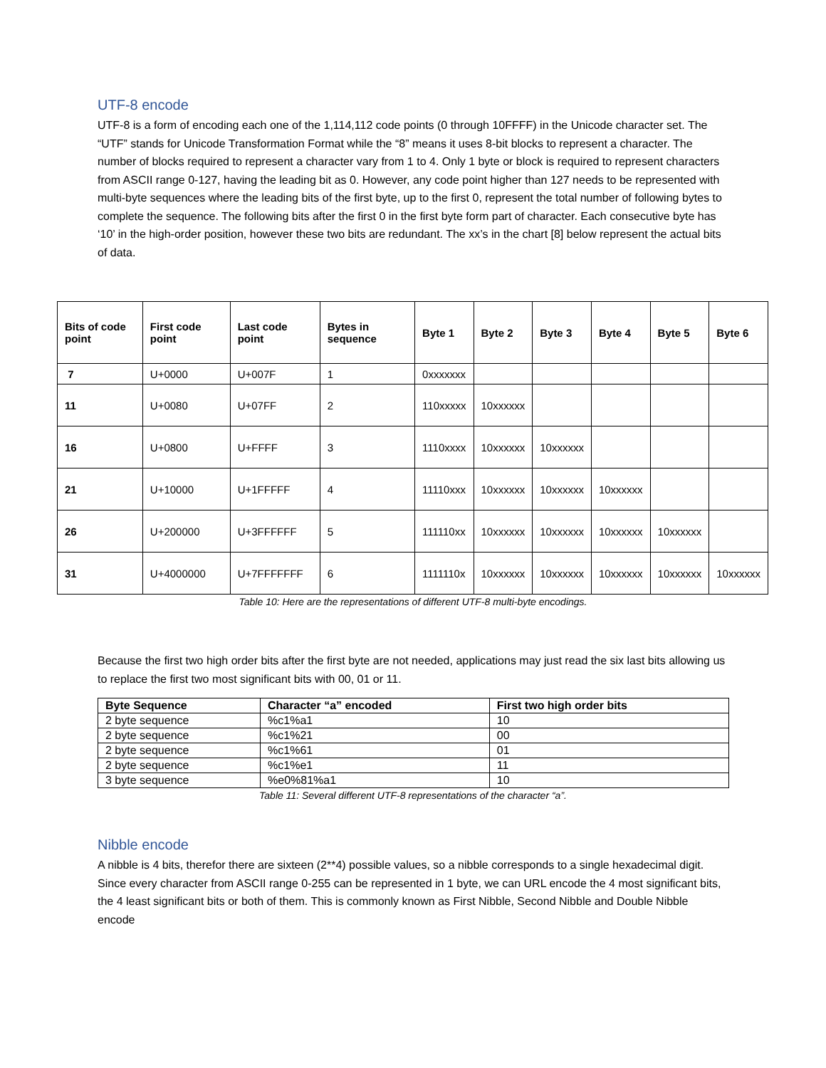UTF-8 encode
UTF-8 is a form of encoding each one of the 1,114,112 code points (0 through 10FFFF) in the Unicode character set. The “UTF” stands for Unicode Transformation Format while the “8” means it uses 8-bit blocks to represent a character. The number of blocks required to represent a character vary from 1 to 4. Only 1 byte or block is required to represent characters from ASCII range 0-127, having the leading bit as 0. However, any code point higher than 127 needs to be represented with multi-byte sequences where the leading bits of the first byte, up to the first 0, represent the total number of following bytes to complete the sequence. The following bits after the first 0 in the first byte form part of character. Each consecutive byte has ‘10’ in the high-order position, however these two bits are redundant. The xx’s in the chart [8] below represent the actual bits of data.
| Bits of code point | First code point | Last code point | Bytes in sequence | Byte 1 | Byte 2 | Byte 3 | Byte 4 | Byte 5 | Byte 6 |
| --- | --- | --- | --- | --- | --- | --- | --- | --- | --- |
| 7 | U+0000 | U+007F | 1 | 0xxxxxxx | | | | | |
| 11 | U+0080 | U+07FF | 2 | 110xxxxx | 10xxxxxx | | | | |
| 16 | U+0800 | U+FFFF | 3 | 1110xxxx | 10xxxxxx | 10xxxxxx | | | |
| 21 | U+10000 | U+1FFFFF | 4 | 11110xxx | 10xxxxxx | 10xxxxxx | 10xxxxxx | | |
| 26 | U+200000 | U+3FFFFFF | 5 | 111110xx | 10xxxxxx | 10xxxxxx | 10xxxxxx | 10xxxxxx | |
| 31 | U+4000000 | U+7FFFFFFF | 6 | 1111110x | 10xxxxxx | 10xxxxxx | 10xxxxxx | 10xxxxxx | 10xxxxxx |
Table 10: Here are the representations of different UTF-8 multi-byte encodings.
Because the first two high order bits after the first byte are not needed, applications may just read the six last bits allowing us to replace the first two most significant bits with 00, 01 or 11.
| Byte Sequence | Character “a” encoded | First two high order bits |
| --- | --- | --- |
| 2 byte sequence | %c1%a1 | 10 |
| 2 byte sequence | %c1%21 | 00 |
| 2 byte sequence | %c1%61 | 01 |
| 2 byte sequence | %c1%e1 | 11 |
| 3 byte sequence | %e0%81%a1 | 10 |
Table 11: Several different UTF-8 representations of the character “a”.
Nibble encode
A nibble is 4 bits, therefor there are sixteen (2**4) possible values, so a nibble corresponds to a single hexadecimal digit. Since every character from ASCII range 0-255 can be represented in 1 byte, we can URL encode the 4 most significant bits, the 4 least significant bits or both of them. This is commonly known as First Nibble, Second Nibble and Double Nibble encode